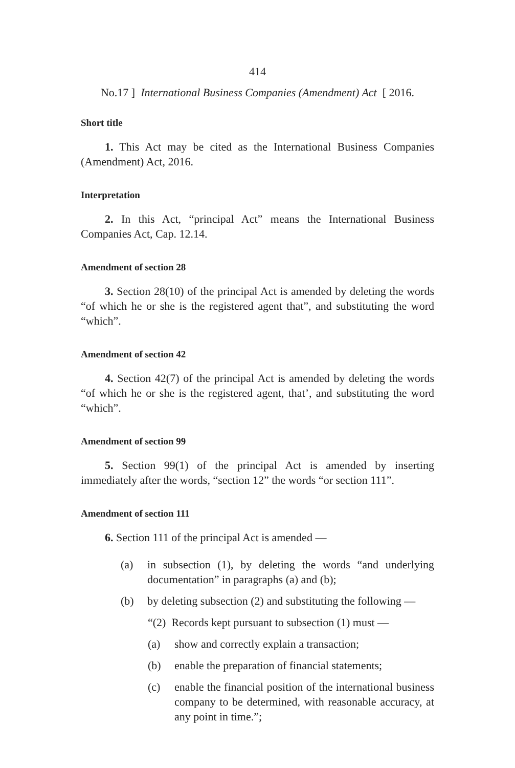414
No.17 ] International Business Companies (Amendment) Act [ 2016.
Short title
1. This Act may be cited as the International Business Companies (Amendment) Act, 2016.
Interpretation
2. In this Act, “principal Act” means the International Business Companies Act, Cap. 12.14.
Amendment of section 28
3. Section 28(10) of the principal Act is amended by deleting the words “of which he or she is the registered agent that”, and substituting the word “which”.
Amendment of section 42
4. Section 42(7) of the principal Act is amended by deleting the words “of which he or she is the registered agent, that’, and substituting the word “which”.
Amendment of section 99
5. Section 99(1) of the principal Act is amended by inserting immediately after the words, “section 12” the words “or section 111”.
Amendment of section 111
6. Section 111 of the principal Act is amended —
(a) in subsection (1), by deleting the words “and underlying documentation” in paragraphs (a) and (b);
(b) by deleting subsection (2) and substituting the following —
“(2) Records kept pursuant to subsection (1) must —
(a) show and correctly explain a transaction;
(b) enable the preparation of financial statements;
(c) enable the financial position of the international business company to be determined, with reasonable accuracy, at any point in time.”;